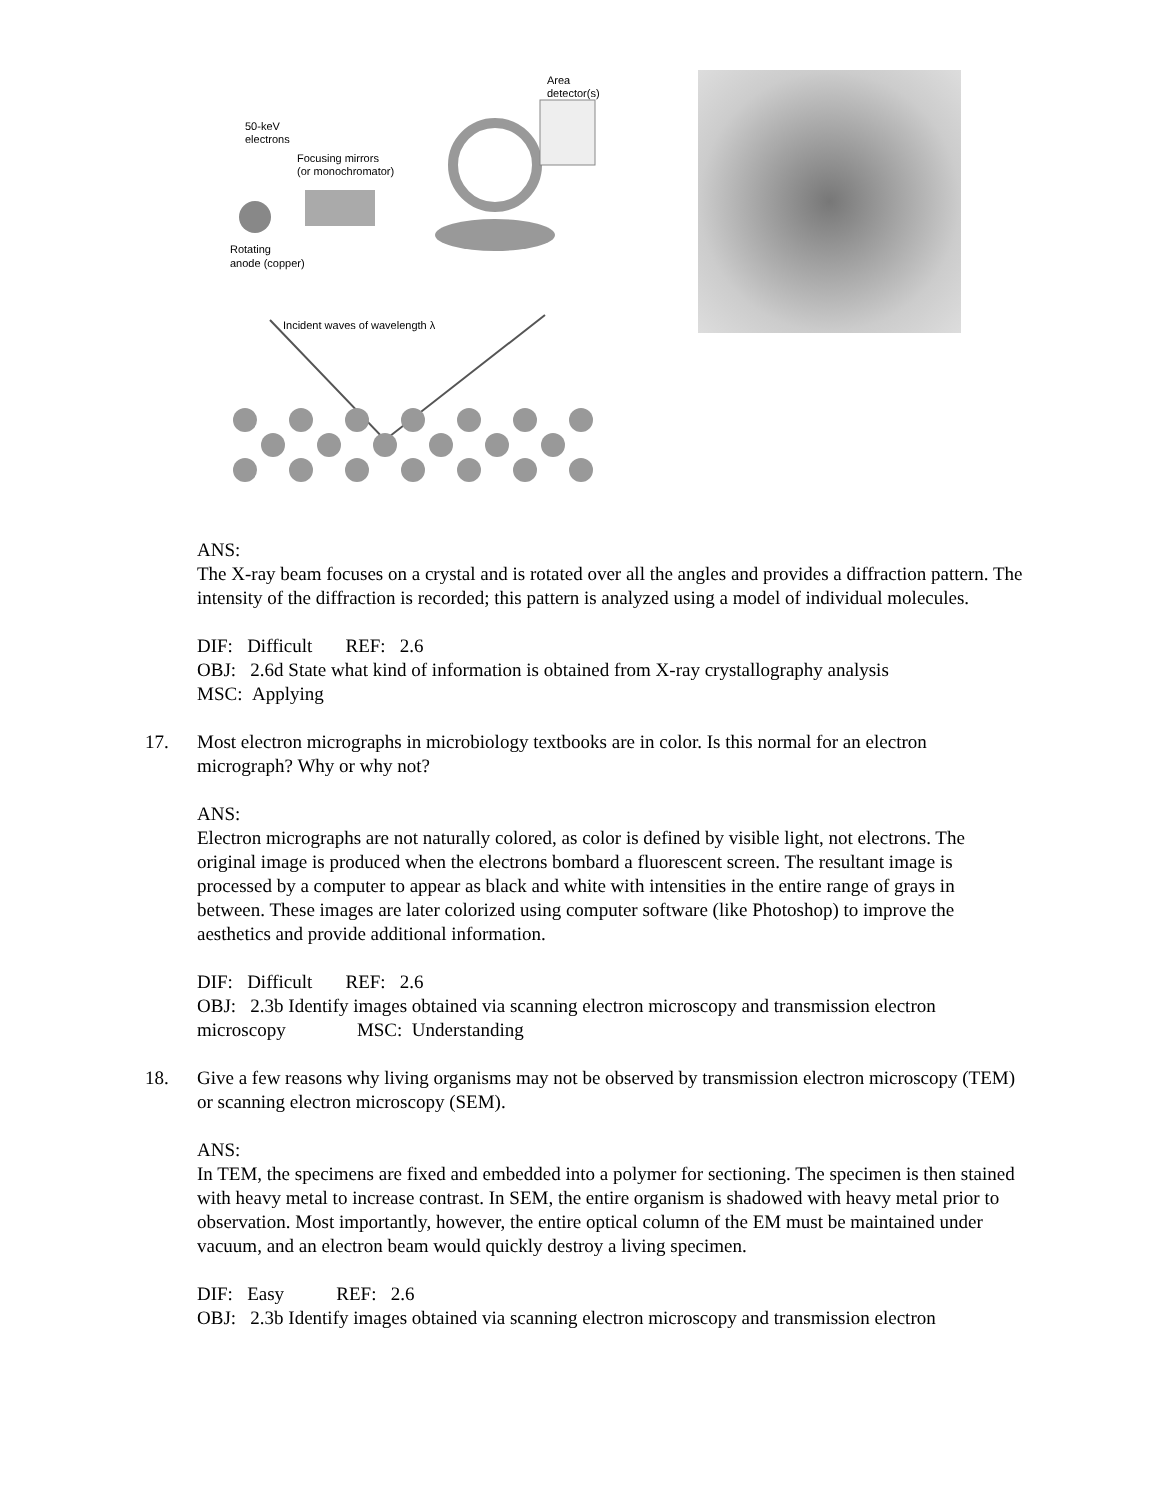50-keV
electrons
Focusing mirrors
(or monochromator)
Rotating
anode (copper)
Area
detector(s)
Incident waves of wavelength λ
ANS:
The X-ray beam focuses on a crystal and is rotated over all the angles and provides a diffraction pattern. The intensity of the diffraction is recorded; this pattern is analyzed using a model of individual molecules.
DIF: Difficult REF: 2.6
OBJ: 2.6d State what kind of information is obtained from X-ray crystallography analysis
MSC: Applying
17. Most electron micrographs in microbiology textbooks are in color. Is this normal for an electron micrograph? Why or why not?
ANS:
Electron micrographs are not naturally colored, as color is defined by visible light, not electrons. The original image is produced when the electrons bombard a fluorescent screen. The resultant image is processed by a computer to appear as black and white with intensities in the entire range of grays in between. These images are later colorized using computer software (like Photoshop) to improve the aesthetics and provide additional information.
DIF: Difficult REF: 2.6
OBJ: 2.3b Identify images obtained via scanning electron microscopy and transmission electron microscopy MSC: Understanding
18. Give a few reasons why living organisms may not be observed by transmission electron microscopy (TEM) or scanning electron microscopy (SEM).
ANS:
In TEM, the specimens are fixed and embedded into a polymer for sectioning. The specimen is then stained with heavy metal to increase contrast. In SEM, the entire organism is shadowed with heavy metal prior to observation. Most importantly, however, the entire optical column of the EM must be maintained under vacuum, and an electron beam would quickly destroy a living specimen.
DIF: Easy REF: 2.6
OBJ: 2.3b Identify images obtained via scanning electron microscopy and transmission electron